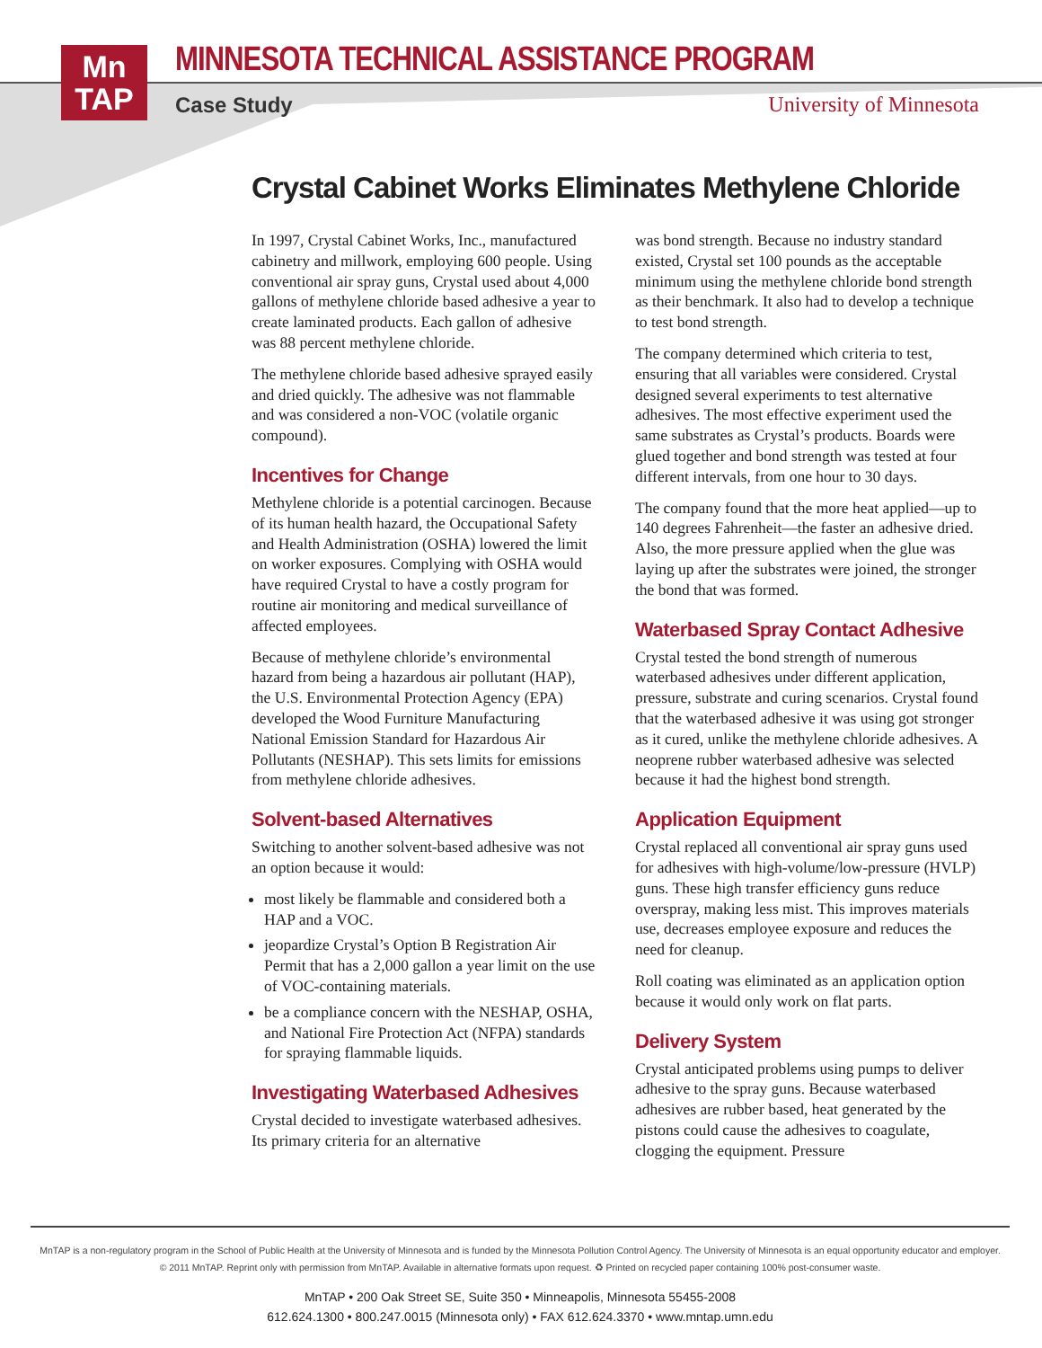Mn
TAP
MINNESOTA TECHNICAL ASSISTANCE PROGRAM
Case Study University of Minnesota
Crystal Cabinet Works Eliminates Methylene Chloride
In 1997, Crystal Cabinet Works, Inc., manufactured cabinetry and millwork, employing 600 people. Using conventional air spray guns, Crystal used about 4,000 gallons of methylene chloride based adhesive a year to create laminated products. Each gallon of adhesive was 88 percent methylene chloride.
The methylene chloride based adhesive sprayed easily and dried quickly. The adhesive was not flammable and was considered a non-VOC (volatile organic compound).
Incentives for Change
Methylene chloride is a potential carcinogen. Because of its human health hazard, the Occupational Safety and Health Administration (OSHA) lowered the limit on worker exposures. Complying with OSHA would have required Crystal to have a costly program for routine air monitoring and medical surveillance of affected employees.
Because of methylene chloride’s environmental hazard from being a hazardous air pollutant (HAP), the U.S. Environmental Protection Agency (EPA) developed the Wood Furniture Manufacturing National Emission Standard for Hazardous Air Pollutants (NESHAP). This sets limits for emissions from methylene chloride adhesives.
Solvent-based Alternatives
Switching to another solvent-based adhesive was not an option because it would:
most likely be flammable and considered both a HAP and a VOC.
jeopardize Crystal’s Option B Registration Air Permit that has a 2,000 gallon a year limit on the use of VOC-containing materials.
be a compliance concern with the NESHAP, OSHA, and National Fire Protection Act (NFPA) standards for spraying flammable liquids.
Investigating Waterbased Adhesives
Crystal decided to investigate waterbased adhesives. Its primary criteria for an alternative
was bond strength. Because no industry standard existed, Crystal set 100 pounds as the acceptable minimum using the methylene chloride bond strength as their benchmark. It also had to develop a technique to test bond strength.
The company determined which criteria to test, ensuring that all variables were considered. Crystal designed several experiments to test alternative adhesives. The most effective experiment used the same substrates as Crystal’s products. Boards were glued together and bond strength was tested at four different intervals, from one hour to 30 days.
The company found that the more heat applied—up to 140 degrees Fahrenheit—the faster an adhesive dried. Also, the more pressure applied when the glue was laying up after the substrates were joined, the stronger the bond that was formed.
Waterbased Spray Contact Adhesive
Crystal tested the bond strength of numerous waterbased adhesives under different application, pressure, substrate and curing scenarios. Crystal found that the waterbased adhesive it was using got stronger as it cured, unlike the methylene chloride adhesives. A neoprene rubber waterbased adhesive was selected because it had the highest bond strength.
Application Equipment
Crystal replaced all conventional air spray guns used for adhesives with high-volume/low-pressure (HVLP) guns. These high transfer efficiency guns reduce overspray, making less mist. This improves materials use, decreases employee exposure and reduces the need for cleanup.
Roll coating was eliminated as an application option because it would only work on flat parts.
Delivery System
Crystal anticipated problems using pumps to deliver adhesive to the spray guns. Because waterbased adhesives are rubber based, heat generated by the pistons could cause the adhesives to coagulate, clogging the equipment. Pressure
MnTAP is a non-regulatory program in the School of Public Health at the University of Minnesota and is funded by the Minnesota Pollution Control Agency. The University of Minnesota is an equal opportunity educator and employer.
© 2011 MnTAP. Reprint only with permission from MnTAP. Available in alternative formats upon request. ♻ Printed on recycled paper containing 100% post-consumer waste.
MnTAP • 200 Oak Street SE, Suite 350 • Minneapolis, Minnesota 55455-2008
612.624.1300 • 800.247.0015 (Minnesota only) • FAX 612.624.3370 • www.mntap.umn.edu